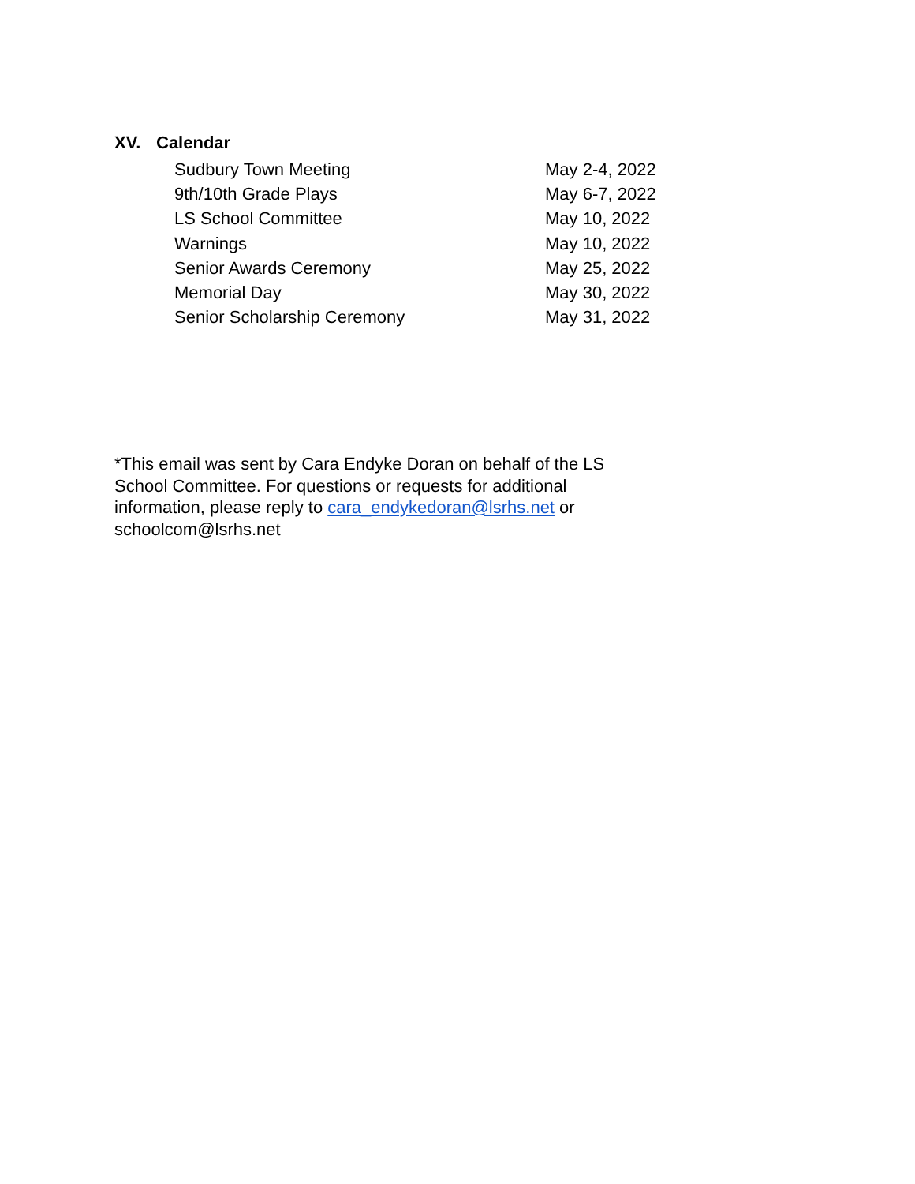XV. Calendar
Sudbury Town Meeting May 2-4, 2022
9th/10th Grade Plays May 6-7, 2022
LS School Committee May 10, 2022
Warnings May 10, 2022
Senior Awards Ceremony May 25, 2022
Memorial Day May 30, 2022
Senior Scholarship Ceremony May 31, 2022
*This email was sent by Cara Endyke Doran on behalf of the LS School Committee. For questions or requests for additional information, please reply to cara_endykedoran@lsrhs.net or schoolcom@lsrhs.net